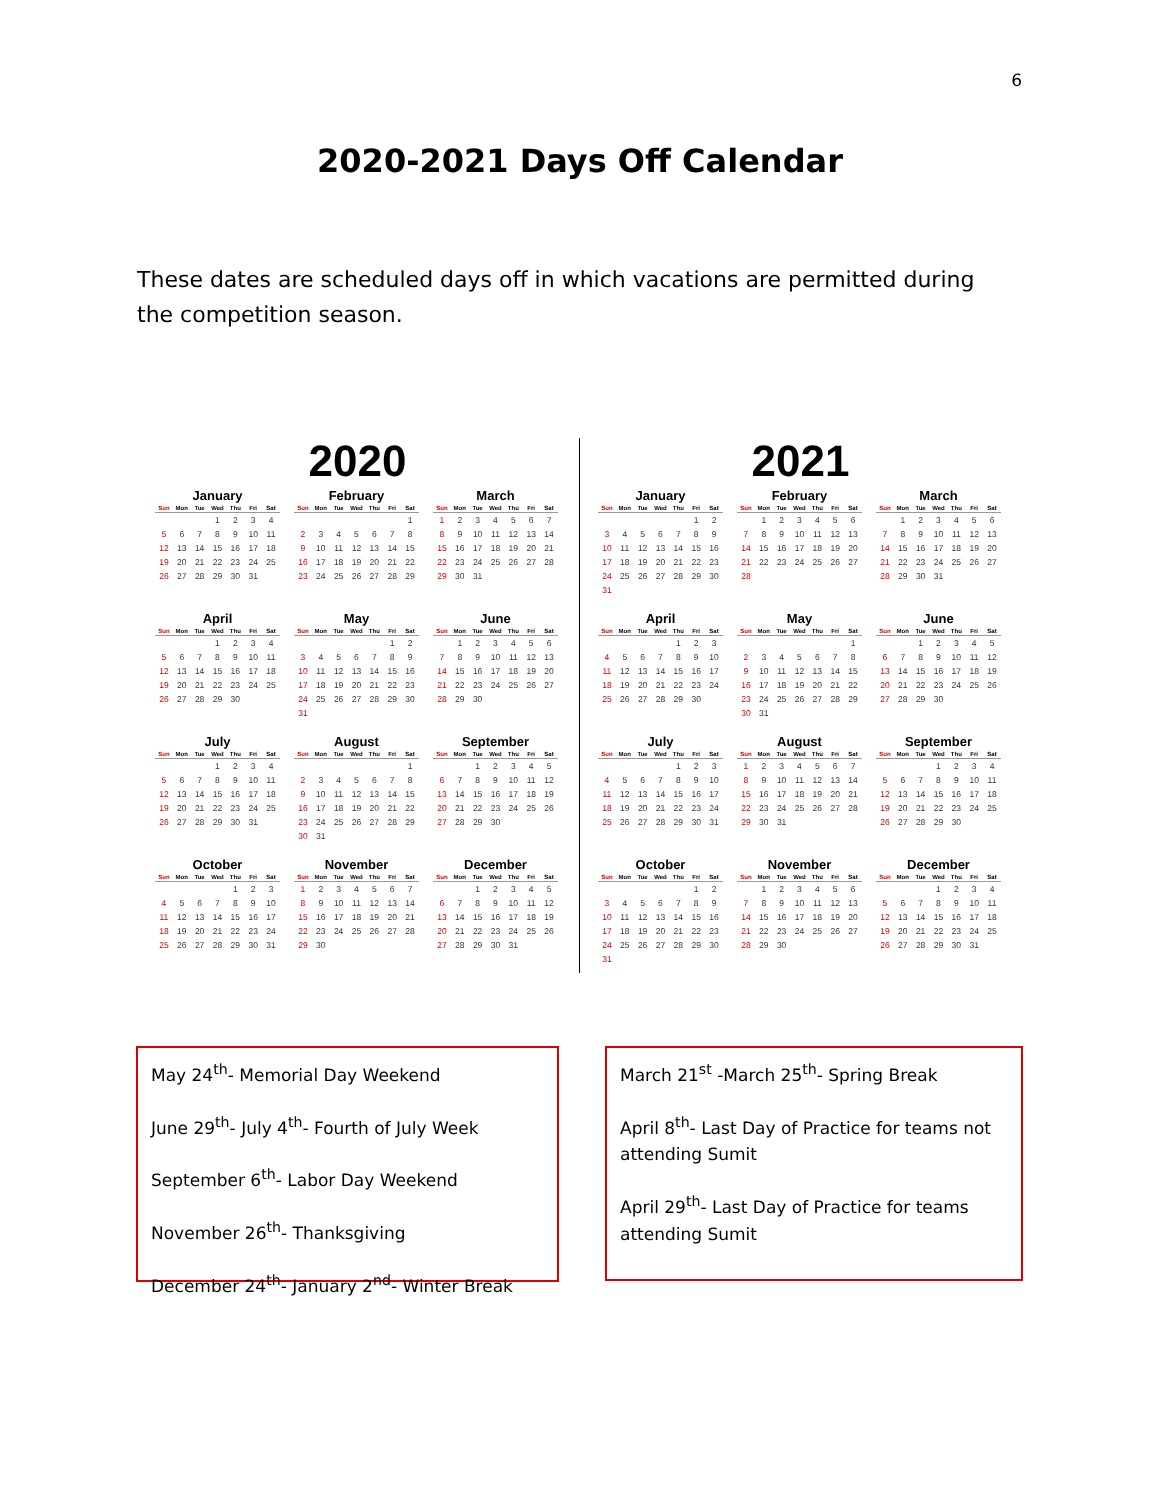6
2020-2021 Days Off Calendar
These dates are scheduled days off in which vacations are permitted during the competition season.
2020
January
| Sun | Mon | Tue | Wed | Thu | Fri | Sat |
| --- | --- | --- | --- | --- | --- | --- |
| | | | 1 | 2 | 3 | 4 |
| 5 | 6 | 7 | 8 | 9 | 10 | 11 |
| 12 | 13 | 14 | 15 | 16 | 17 | 18 |
| 19 | 20 | 21 | 22 | 23 | 24 | 25 |
| 26 | 27 | 28 | 29 | 30 | 31 | |
February
| Sun | Mon | Tue | Wed | Thu | Fri | Sat |
| --- | --- | --- | --- | --- | --- | --- |
| | | | | | | 1 |
| 2 | 3 | 4 | 5 | 6 | 7 | 8 |
| 9 | 10 | 11 | 12 | 13 | 14 | 15 |
| 16 | 17 | 18 | 19 | 20 | 21 | 22 |
| 23 | 24 | 25 | 26 | 27 | 28 | 29 |
March
| Sun | Mon | Tue | Wed | Thu | Fri | Sat |
| --- | --- | --- | --- | --- | --- | --- |
| 1 | 2 | 3 | 4 | 5 | 6 | 7 |
| 8 | 9 | 10 | 11 | 12 | 13 | 14 |
| 15 | 16 | 17 | 18 | 19 | 20 | 21 |
| 22 | 23 | 24 | 25 | 26 | 27 | 28 |
| 29 | 30 | 31 | | | | |
April
| Sun | Mon | Tue | Wed | Thu | Fri | Sat |
| --- | --- | --- | --- | --- | --- | --- |
| | | | 1 | 2 | 3 | 4 |
| 5 | 6 | 7 | 8 | 9 | 10 | 11 |
| 12 | 13 | 14 | 15 | 16 | 17 | 18 |
| 19 | 20 | 21 | 22 | 23 | 24 | 25 |
| 26 | 27 | 28 | 29 | 30 | | |
May
| Sun | Mon | Tue | Wed | Thu | Fri | Sat |
| --- | --- | --- | --- | --- | --- | --- |
| | | | | | 1 | 2 |
| 3 | 4 | 5 | 6 | 7 | 8 | 9 |
| 10 | 11 | 12 | 13 | 14 | 15 | 16 |
| 17 | 18 | 19 | 20 | 21 | 22 | 23 |
| 24 | 25 | 26 | 27 | 28 | 29 | 30 |
| 31 | | | | | | |
June
| Sun | Mon | Tue | Wed | Thu | Fri | Sat |
| --- | --- | --- | --- | --- | --- | --- |
| | 1 | 2 | 3 | 4 | 5 | 6 |
| 7 | 8 | 9 | 10 | 11 | 12 | 13 |
| 14 | 15 | 16 | 17 | 18 | 19 | 20 |
| 21 | 22 | 23 | 24 | 25 | 26 | 27 |
| 28 | 29 | 30 | | | | |
July
| Sun | Mon | Tue | Wed | Thu | Fri | Sat |
| --- | --- | --- | --- | --- | --- | --- |
| | | | 1 | 2 | 3 | 4 |
| 5 | 6 | 7 | 8 | 9 | 10 | 11 |
| 12 | 13 | 14 | 15 | 16 | 17 | 18 |
| 19 | 20 | 21 | 22 | 23 | 24 | 25 |
| 26 | 27 | 28 | 29 | 30 | 31 | |
August
| Sun | Mon | Tue | Wed | Thu | Fri | Sat |
| --- | --- | --- | --- | --- | --- | --- |
| | | | | | | 1 |
| 2 | 3 | 4 | 5 | 6 | 7 | 8 |
| 9 | 10 | 11 | 12 | 13 | 14 | 15 |
| 16 | 17 | 18 | 19 | 20 | 21 | 22 |
| 23 | 24 | 25 | 26 | 27 | 28 | 29 |
| 30 | 31 | | | | | |
September
| Sun | Mon | Tue | Wed | Thu | Fri | Sat |
| --- | --- | --- | --- | --- | --- | --- |
| | | 1 | 2 | 3 | 4 | 5 |
| 6 | 7 | 8 | 9 | 10 | 11 | 12 |
| 13 | 14 | 15 | 16 | 17 | 18 | 19 |
| 20 | 21 | 22 | 23 | 24 | 25 | 26 |
| 27 | 28 | 29 | 30 | | | |
October
| Sun | Mon | Tue | Wed | Thu | Fri | Sat |
| --- | --- | --- | --- | --- | --- | --- |
| | | | | 1 | 2 | 3 |
| 4 | 5 | 6 | 7 | 8 | 9 | 10 |
| 11 | 12 | 13 | 14 | 15 | 16 | 17 |
| 18 | 19 | 20 | 21 | 22 | 23 | 24 |
| 25 | 26 | 27 | 28 | 29 | 30 | 31 |
November
| Sun | Mon | Tue | Wed | Thu | Fri | Sat |
| --- | --- | --- | --- | --- | --- | --- |
| 1 | 2 | 3 | 4 | 5 | 6 | 7 |
| 8 | 9 | 10 | 11 | 12 | 13 | 14 |
| 15 | 16 | 17 | 18 | 19 | 20 | 21 |
| 22 | 23 | 24 | 25 | 26 | 27 | 28 |
| 29 | 30 | | | | | |
December
| Sun | Mon | Tue | Wed | Thu | Fri | Sat |
| --- | --- | --- | --- | --- | --- | --- |
| | | 1 | 2 | 3 | 4 | 5 |
| 6 | 7 | 8 | 9 | 10 | 11 | 12 |
| 13 | 14 | 15 | 16 | 17 | 18 | 19 |
| 20 | 21 | 22 | 23 | 24 | 25 | 26 |
| 27 | 28 | 29 | 30 | 31 | | |
2021
January
| Sun | Mon | Tue | Wed | Thu | Fri | Sat |
| --- | --- | --- | --- | --- | --- | --- |
| | | | | | 1 | 2 |
| 3 | 4 | 5 | 6 | 7 | 8 | 9 |
| 10 | 11 | 12 | 13 | 14 | 15 | 16 |
| 17 | 18 | 19 | 20 | 21 | 22 | 23 |
| 24 | 25 | 26 | 27 | 28 | 29 | 30 |
| 31 | | | | | | |
February
| Sun | Mon | Tue | Wed | Thu | Fri | Sat |
| --- | --- | --- | --- | --- | --- | --- |
| | 1 | 2 | 3 | 4 | 5 | 6 |
| 7 | 8 | 9 | 10 | 11 | 12 | 13 |
| 14 | 15 | 16 | 17 | 18 | 19 | 20 |
| 21 | 22 | 23 | 24 | 25 | 26 | 27 |
| 28 | | | | | | |
March
| Sun | Mon | Tue | Wed | Thu | Fri | Sat |
| --- | --- | --- | --- | --- | --- | --- |
| | 1 | 2 | 3 | 4 | 5 | 6 |
| 7 | 8 | 9 | 10 | 11 | 12 | 13 |
| 14 | 15 | 16 | 17 | 18 | 19 | 20 |
| 21 | 22 | 23 | 24 | 25 | 26 | 27 |
| 28 | 29 | 30 | 31 | | | |
April
| Sun | Mon | Tue | Wed | Thu | Fri | Sat |
| --- | --- | --- | --- | --- | --- | --- |
| | | | | 1 | 2 | 3 |
| 4 | 5 | 6 | 7 | 8 | 9 | 10 |
| 11 | 12 | 13 | 14 | 15 | 16 | 17 |
| 18 | 19 | 20 | 21 | 22 | 23 | 24 |
| 25 | 26 | 27 | 28 | 29 | 30 | |
May
| Sun | Mon | Tue | Wed | Thu | Fri | Sat |
| --- | --- | --- | --- | --- | --- | --- |
| | | | | | | 1 |
| 2 | 3 | 4 | 5 | 6 | 7 | 8 |
| 9 | 10 | 11 | 12 | 13 | 14 | 15 |
| 16 | 17 | 18 | 19 | 20 | 21 | 22 |
| 23 | 24 | 25 | 26 | 27 | 28 | 29 |
| 30 | 31 | | | | | |
June
| Sun | Mon | Tue | Wed | Thu | Fri | Sat |
| --- | --- | --- | --- | --- | --- | --- |
| | | 1 | 2 | 3 | 4 | 5 |
| 6 | 7 | 8 | 9 | 10 | 11 | 12 |
| 13 | 14 | 15 | 16 | 17 | 18 | 19 |
| 20 | 21 | 22 | 23 | 24 | 25 | 26 |
| 27 | 28 | 29 | 30 | | | |
July
| Sun | Mon | Tue | Wed | Thu | Fri | Sat |
| --- | --- | --- | --- | --- | --- | --- |
| | | | | 1 | 2 | 3 |
| 4 | 5 | 6 | 7 | 8 | 9 | 10 |
| 11 | 12 | 13 | 14 | 15 | 16 | 17 |
| 18 | 19 | 20 | 21 | 22 | 23 | 24 |
| 25 | 26 | 27 | 28 | 29 | 30 | 31 |
August
| Sun | Mon | Tue | Wed | Thu | Fri | Sat |
| --- | --- | --- | --- | --- | --- | --- |
| 1 | 2 | 3 | 4 | 5 | 6 | 7 |
| 8 | 9 | 10 | 11 | 12 | 13 | 14 |
| 15 | 16 | 17 | 18 | 19 | 20 | 21 |
| 22 | 23 | 24 | 25 | 26 | 27 | 28 |
| 29 | 30 | 31 | | | | |
September
| Sun | Mon | Tue | Wed | Thu | Fri | Sat |
| --- | --- | --- | --- | --- | --- | --- |
| | | | 1 | 2 | 3 | 4 |
| 5 | 6 | 7 | 8 | 9 | 10 | 11 |
| 12 | 13 | 14 | 15 | 16 | 17 | 18 |
| 19 | 20 | 21 | 22 | 23 | 24 | 25 |
| 26 | 27 | 28 | 29 | 30 | | |
October
| Sun | Mon | Tue | Wed | Thu | Fri | Sat |
| --- | --- | --- | --- | --- | --- | --- |
| | | | | | 1 | 2 |
| 3 | 4 | 5 | 6 | 7 | 8 | 9 |
| 10 | 11 | 12 | 13 | 14 | 15 | 16 |
| 17 | 18 | 19 | 20 | 21 | 22 | 23 |
| 24 | 25 | 26 | 27 | 28 | 29 | 30 |
| 31 | | | | | | |
November
| Sun | Mon | Tue | Wed | Thu | Fri | Sat |
| --- | --- | --- | --- | --- | --- | --- |
| | 1 | 2 | 3 | 4 | 5 | 6 |
| 7 | 8 | 9 | 10 | 11 | 12 | 13 |
| 14 | 15 | 16 | 17 | 18 | 19 | 20 |
| 21 | 22 | 23 | 24 | 25 | 26 | 27 |
| 28 | 29 | 30 | | | | |
December
| Sun | Mon | Tue | Wed | Thu | Fri | Sat |
| --- | --- | --- | --- | --- | --- | --- |
| | | | 1 | 2 | 3 | 4 |
| 5 | 6 | 7 | 8 | 9 | 10 | 11 |
| 12 | 13 | 14 | 15 | 16 | 17 | 18 |
| 19 | 20 | 21 | 22 | 23 | 24 | 25 |
| 26 | 27 | 28 | 29 | 30 | 31 | |
May 24<sup>th</sup>- Memorial Day Weekend
June 29<sup>th</sup>- July 4<sup>th</sup>- Fourth of July Week
September 6<sup>th</sup>- Labor Day Weekend
November 26<sup>th</sup>- Thanksgiving
December 24<sup>th</sup>- January 2<sup>nd</sup>- Winter Break
March 21<sup>st</sup> -March 25<sup>th</sup>- Spring Break
April 8<sup>th</sup>- Last Day of Practice for teams not attending Sumit
April 29<sup>th</sup>- Last Day of Practice for teams attending Sumit